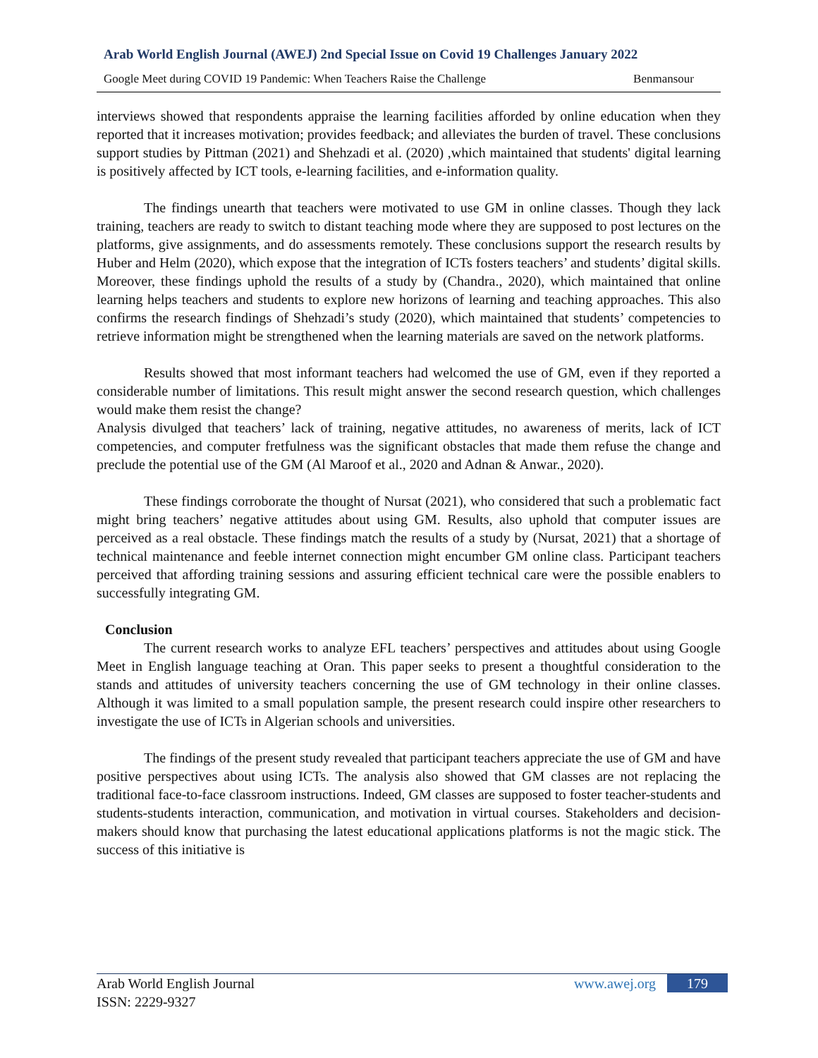Arab World English Journal (AWEJ) 2nd Special Issue on Covid 19 Challenges January 2022
Google Meet during COVID 19 Pandemic: When Teachers Raise the Challenge Benmansour
interviews showed that respondents appraise the learning facilities afforded by online education when they reported that it increases motivation; provides feedback; and alleviates the burden of travel. These conclusions support studies by Pittman (2021) and Shehzadi et al. (2020) ,which maintained that students' digital learning is positively affected by ICT tools, e-learning facilities, and e-information quality.
The findings unearth that teachers were motivated to use GM in online classes. Though they lack training, teachers are ready to switch to distant teaching mode where they are supposed to post lectures on the platforms, give assignments, and do assessments remotely. These conclusions support the research results by Huber and Helm (2020), which expose that the integration of ICTs fosters teachers’ and students’ digital skills. Moreover, these findings uphold the results of a study by (Chandra., 2020), which maintained that online learning helps teachers and students to explore new horizons of learning and teaching approaches. This also confirms the research findings of Shehzadi’s study (2020), which maintained that students’ competencies to retrieve information might be strengthened when the learning materials are saved on the network platforms.
Results showed that most informant teachers had welcomed the use of GM, even if they reported a considerable number of limitations. This result might answer the second research question, which challenges would make them resist the change?
Analysis divulged that teachers’ lack of training, negative attitudes, no awareness of merits, lack of ICT competencies, and computer fretfulness was the significant obstacles that made them refuse the change and preclude the potential use of the GM (Al Maroof et al., 2020 and Adnan & Anwar., 2020).
These findings corroborate the thought of Nursat (2021), who considered that such a problematic fact might bring teachers’ negative attitudes about using GM. Results, also uphold that computer issues are perceived as a real obstacle. These findings match the results of a study by (Nursat, 2021) that a shortage of technical maintenance and feeble internet connection might encumber GM online class. Participant teachers perceived that affording training sessions and assuring efficient technical care were the possible enablers to successfully integrating GM.
Conclusion
The current research works to analyze EFL teachers’ perspectives and attitudes about using Google Meet in English language teaching at Oran. This paper seeks to present a thoughtful consideration to the stands and attitudes of university teachers concerning the use of GM technology in their online classes. Although it was limited to a small population sample, the present research could inspire other researchers to investigate the use of ICTs in Algerian schools and universities.
The findings of the present study revealed that participant teachers appreciate the use of GM and have positive perspectives about using ICTs. The analysis also showed that GM classes are not replacing the traditional face-to-face classroom instructions. Indeed, GM classes are supposed to foster teacher-students and students-students interaction, communication, and motivation in virtual courses. Stakeholders and decision-makers should know that purchasing the latest educational applications platforms is not the magic stick. The success of this initiative is
Arab World English Journal
ISSN: 2229-9327
www.awej.org 179